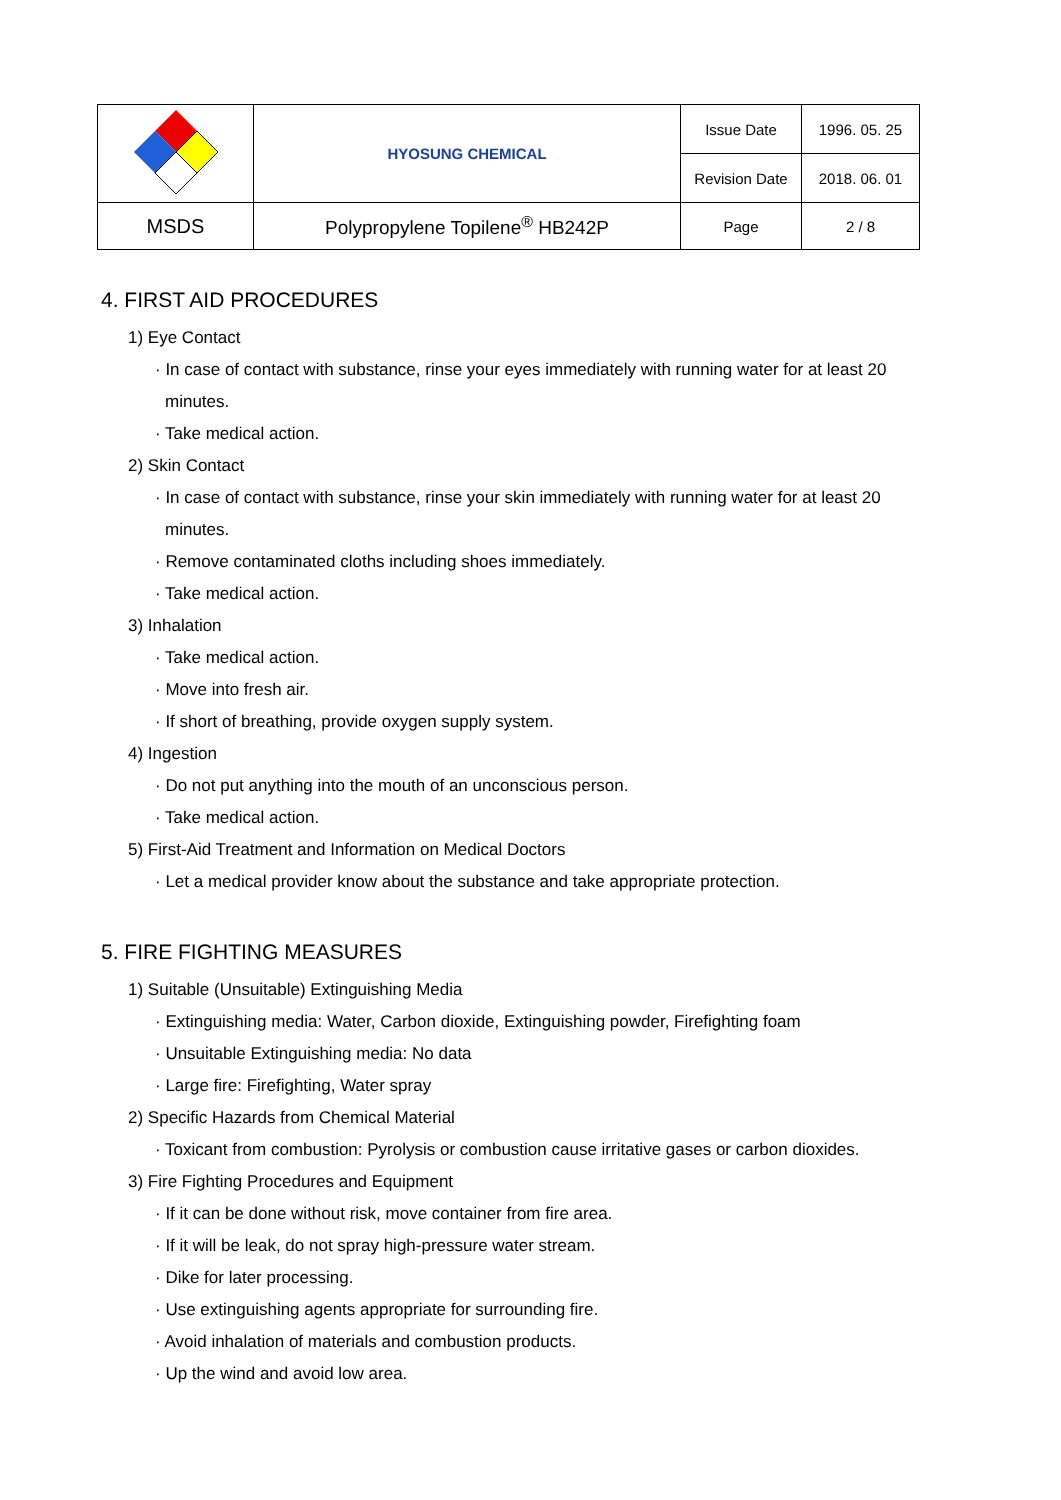| | HYOSUNG CHEMICAL | Issue Date | 1996. 05. 25 |
| | | Revision Date | 2018. 06. 01 |
| MSDS | Polypropylene Topilene<sup>®</sup> HB242P | Page | 2 / 8 |
4. FIRST AID PROCEDURES
1) Eye Contact
· In case of contact with substance, rinse your eyes immediately with running water for at least 20
minutes.
· Take medical action.
2) Skin Contact
· In case of contact with substance, rinse your skin immediately with running water for at least 20
minutes.
· Remove contaminated cloths including shoes immediately.
· Take medical action.
3) Inhalation
· Take medical action.
· Move into fresh air.
· If short of breathing, provide oxygen supply system.
4) Ingestion
· Do not put anything into the mouth of an unconscious person.
· Take medical action.
5) First-Aid Treatment and Information on Medical Doctors
· Let a medical provider know about the substance and take appropriate protection.
5. FIRE FIGHTING MEASURES
1) Suitable (Unsuitable) Extinguishing Media
· Extinguishing media: Water, Carbon dioxide, Extinguishing powder, Firefighting foam
· Unsuitable Extinguishing media: No data
· Large fire: Firefighting, Water spray
2) Specific Hazards from Chemical Material
· Toxicant from combustion: Pyrolysis or combustion cause irritative gases or carbon dioxides.
3) Fire Fighting Procedures and Equipment
· If it can be done without risk, move container from fire area.
· If it will be leak, do not spray high-pressure water stream.
· Dike for later processing.
· Use extinguishing agents appropriate for surrounding fire.
· Avoid inhalation of materials and combustion products.
· Up the wind and avoid low area.